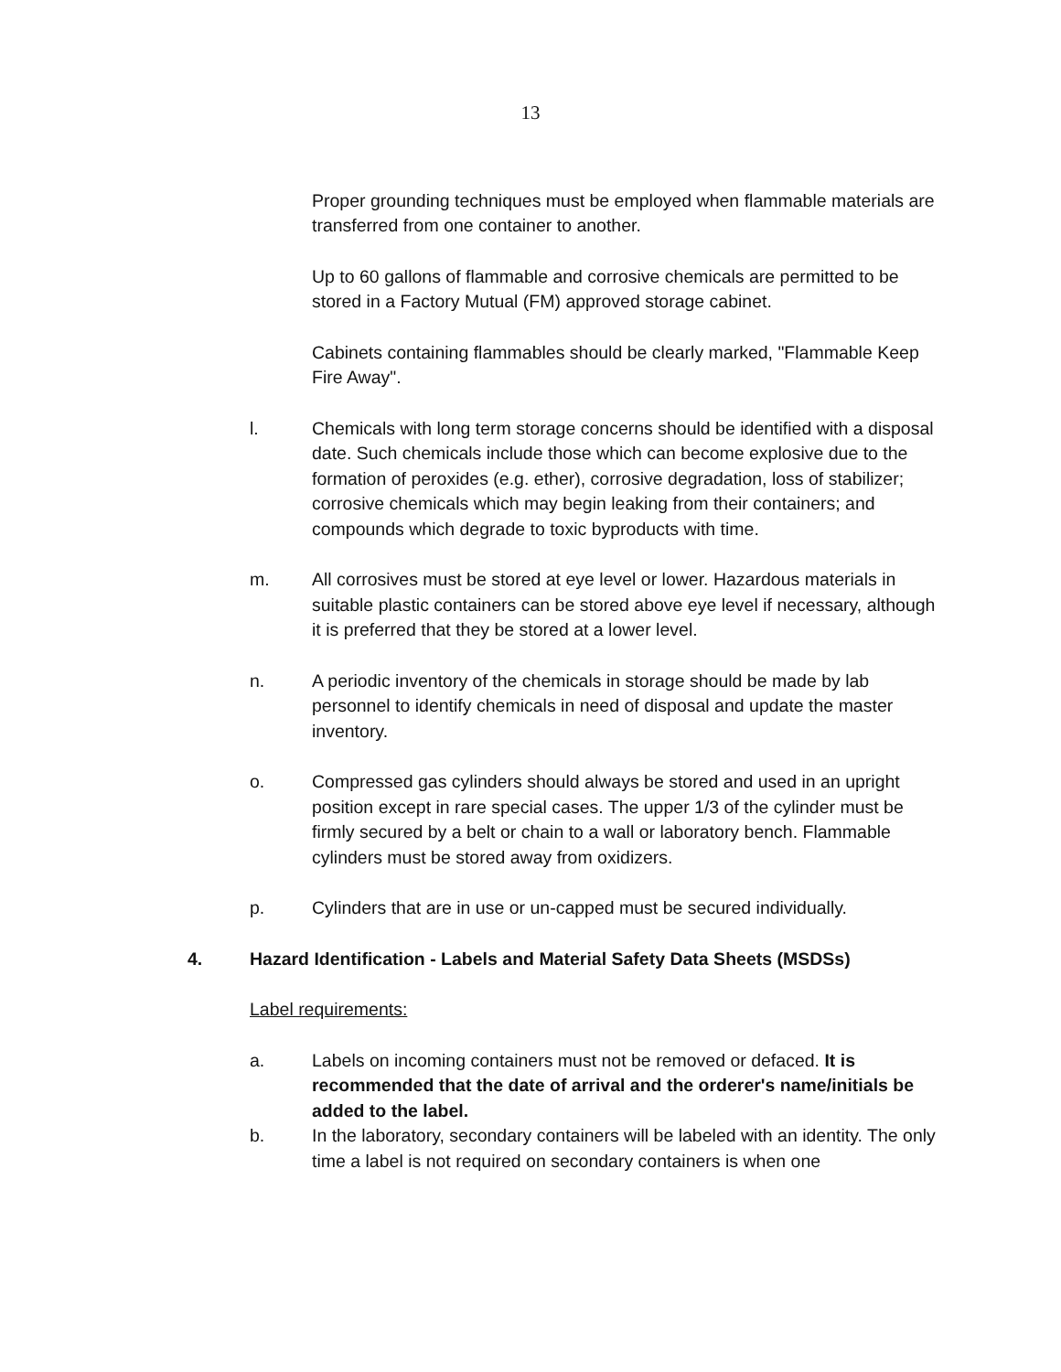13
Proper grounding techniques must be employed when flammable materials are transferred from one container to another.
Up to 60 gallons of flammable and corrosive chemicals are permitted to be stored in a Factory Mutual (FM) approved storage cabinet.
Cabinets containing flammables should be clearly marked, "Flammable Keep Fire Away".
l. Chemicals with long term storage concerns should be identified with a disposal date. Such chemicals include those which can become explosive due to the formation of peroxides (e.g. ether), corrosive degradation, loss of stabilizer; corrosive chemicals which may begin leaking from their containers; and compounds which degrade to toxic byproducts with time.
m. All corrosives must be stored at eye level or lower. Hazardous materials in suitable plastic containers can be stored above eye level if necessary, although it is preferred that they be stored at a lower level.
n. A periodic inventory of the chemicals in storage should be made by lab personnel to identify chemicals in need of disposal and update the master inventory.
o. Compressed gas cylinders should always be stored and used in an upright position except in rare special cases. The upper 1/3 of the cylinder must be firmly secured by a belt or chain to a wall or laboratory bench. Flammable cylinders must be stored away from oxidizers.
p. Cylinders that are in use or un-capped must be secured individually.
4. Hazard Identification - Labels and Material Safety Data Sheets (MSDSs)
Label requirements:
a. Labels on incoming containers must not be removed or defaced. It is recommended that the date of arrival and the orderer's name/initials be added to the label.
b. In the laboratory, secondary containers will be labeled with an identity. The only time a label is not required on secondary containers is when one